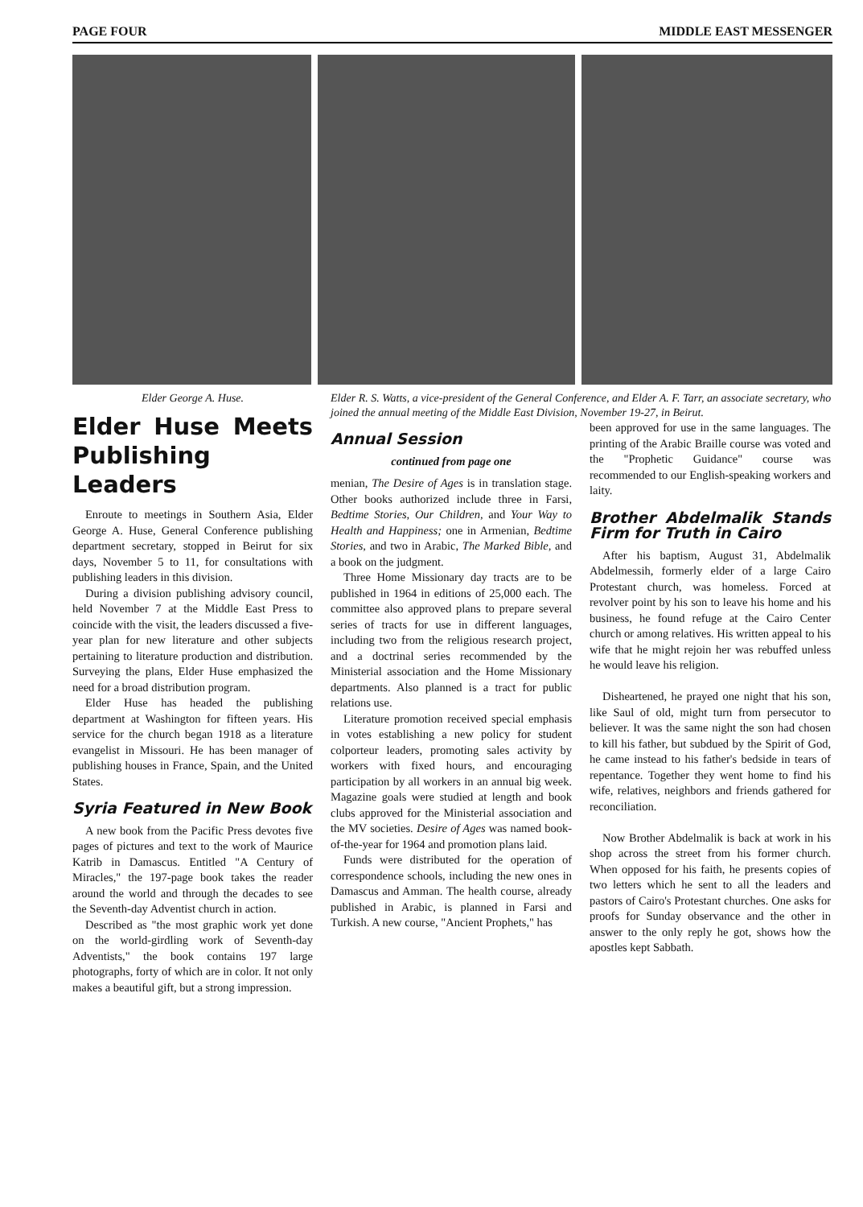PAGE FOUR MIDDLE EAST MESSENGER
Elder George A. Huse.
Elder Huse Meets Publishing Leaders
Enroute to meetings in Southern Asia, Elder George A. Huse, General Conference publishing department secretary, stopped in Beirut for six days, November 5 to 11, for consultations with publishing leaders in this division.
During a division publishing advisory council, held November 7 at the Middle East Press to coincide with the visit, the leaders discussed a five-year plan for new literature and other subjects pertaining to literature production and distribution. Surveying the plans, Elder Huse emphasized the need for a broad distribution program.
Elder Huse has headed the publishing department at Washington for fifteen years. His service for the church began 1918 as a literature evangelist in Missouri. He has been manager of publishing houses in France, Spain, and the United States.
Syria Featured in New Book
A new book from the Pacific Press devotes five pages of pictures and text to the work of Maurice Katrib in Damascus. Entitled "A Century of Miracles," the 197-page book takes the reader around the world and through the decades to see the Seventh-day Adventist church in action.
Described as "the most graphic work yet done on the world-girdling work of Seventh-day Adventists," the book contains 197 large photographs, forty of which are in color. It not only makes a beautiful gift, but a strong impression.
Elder R. S. Watts, a vice-president of the General Conference, and Elder A. F. Tarr, an associate secretary, who joined the annual meeting of the Middle East Division, November 19-27, in Beirut.
Annual Session
continued from page one
menian, The Desire of Ages is in translation stage. Other books authorized include three in Farsi, Bedtime Stories, Our Children, and Your Way to Health and Happiness; one in Armenian, Bedtime Stories, and two in Arabic, The Marked Bible, and a book on the judgment.
Three Home Missionary day tracts are to be published in 1964 in editions of 25,000 each. The committee also approved plans to prepare several series of tracts for use in different languages, including two from the religious research project, and a doctrinal series recommended by the Ministerial association and the Home Missionary departments. Also planned is a tract for public relations use.
Literature promotion received special emphasis in votes establishing a new policy for student colporteur leaders, promoting sales activity by workers with fixed hours, and encouraging participation by all workers in an annual big week. Magazine goals were studied at length and book clubs approved for the Ministerial association and the MV societies. Desire of Ages was named book-of-the-year for 1964 and promotion plans laid.
Funds were distributed for the operation of correspondence schools, including the new ones in Damascus and Amman. The health course, already published in Arabic, is planned in Farsi and Turkish. A new course, "Ancient Prophets," has
been approved for use in the same languages. The printing of the Arabic Braille course was voted and the "Prophetic Guidance" course was recommended to our English-speaking workers and laity.
Brother Abdelmalik Stands Firm for Truth in Cairo
After his baptism, August 31, Abdelmalik Abdelmessih, formerly elder of a large Cairo Protestant church, was homeless. Forced at revolver point by his son to leave his home and his business, he found refuge at the Cairo Center church or among relatives. His written appeal to his wife that he might rejoin her was rebuffed unless he would leave his religion.
Disheartened, he prayed one night that his son, like Saul of old, might turn from persecutor to believer. It was the same night the son had chosen to kill his father, but subdued by the Spirit of God, he came instead to his father's bedside in tears of repentance. Together they went home to find his wife, relatives, neighbors and friends gathered for reconciliation.
Now Brother Abdelmalik is back at work in his shop across the street from his former church. When opposed for his faith, he presents copies of two letters which he sent to all the leaders and pastors of Cairo's Protestant churches. One asks for proofs for Sunday observance and the other in answer to the only reply he got, shows how the apostles kept Sabbath.